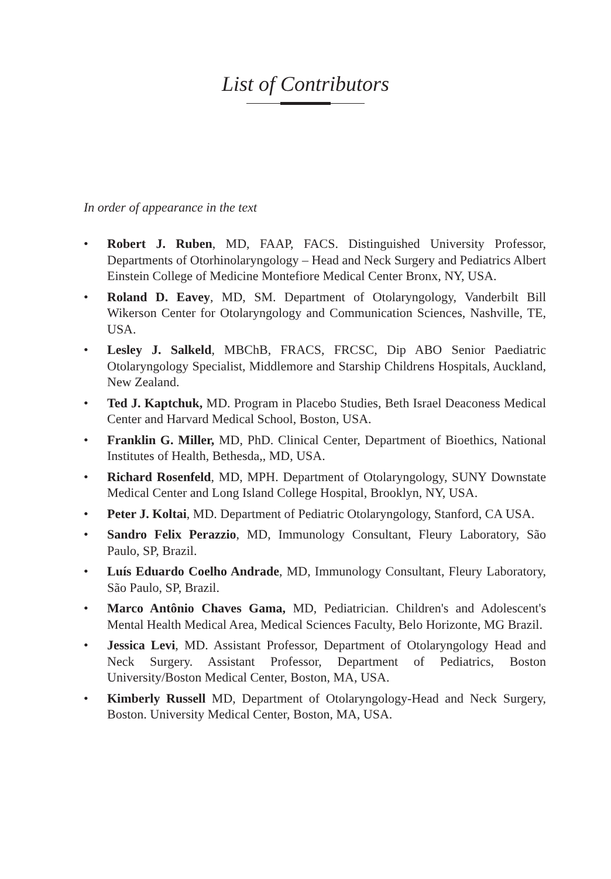List of Contributors
In order of appearance in the text
• Robert J. Ruben, MD, FAAP, FACS. Distinguished University Professor, Departments of Otorhinolaryngology – Head and Neck Surgery and Pediatrics Albert Einstein College of Medicine Montefiore Medical Center Bronx, NY, USA.
• Roland D. Eavey, MD, SM. Department of Otolaryngology, Vanderbilt Bill Wikerson Center for Otolaryngology and Communication Sciences, Nashville, TE, USA.
• Lesley J. Salkeld, MBChB, FRACS, FRCSC, Dip ABO Senior Paediatric Otolaryngology Specialist, Middlemore and Starship Childrens Hospitals, Auckland, New Zealand.
• Ted J. Kaptchuk, MD. Program in Placebo Studies, Beth Israel Deaconess Medical Center and Harvard Medical School, Boston, USA.
• Franklin G. Miller, MD, PhD. Clinical Center, Department of Bioethics, National Institutes of Health, Bethesda,, MD, USA.
• Richard Rosenfeld, MD, MPH. Department of Otolaryngology, SUNY Downstate Medical Center and Long Island College Hospital, Brooklyn, NY, USA.
• Peter J. Koltai, MD. Department of Pediatric Otolaryngology, Stanford, CA USA.
• Sandro Felix Perazzio, MD, Immunology Consultant, Fleury Laboratory, São Paulo, SP, Brazil.
• Luís Eduardo Coelho Andrade, MD, Immunology Consultant, Fleury Laboratory, São Paulo, SP, Brazil.
• Marco Antônio Chaves Gama, MD, Pediatrician. Children's and Adolescent's Mental Health Medical Area, Medical Sciences Faculty, Belo Horizonte, MG Brazil.
• Jessica Levi, MD. Assistant Professor, Department of Otolaryngology Head and Neck Surgery. Assistant Professor, Department of Pediatrics, Boston University/Boston Medical Center, Boston, MA, USA.
• Kimberly Russell MD, Department of Otolaryngology-Head and Neck Surgery, Boston. University Medical Center, Boston, MA, USA.